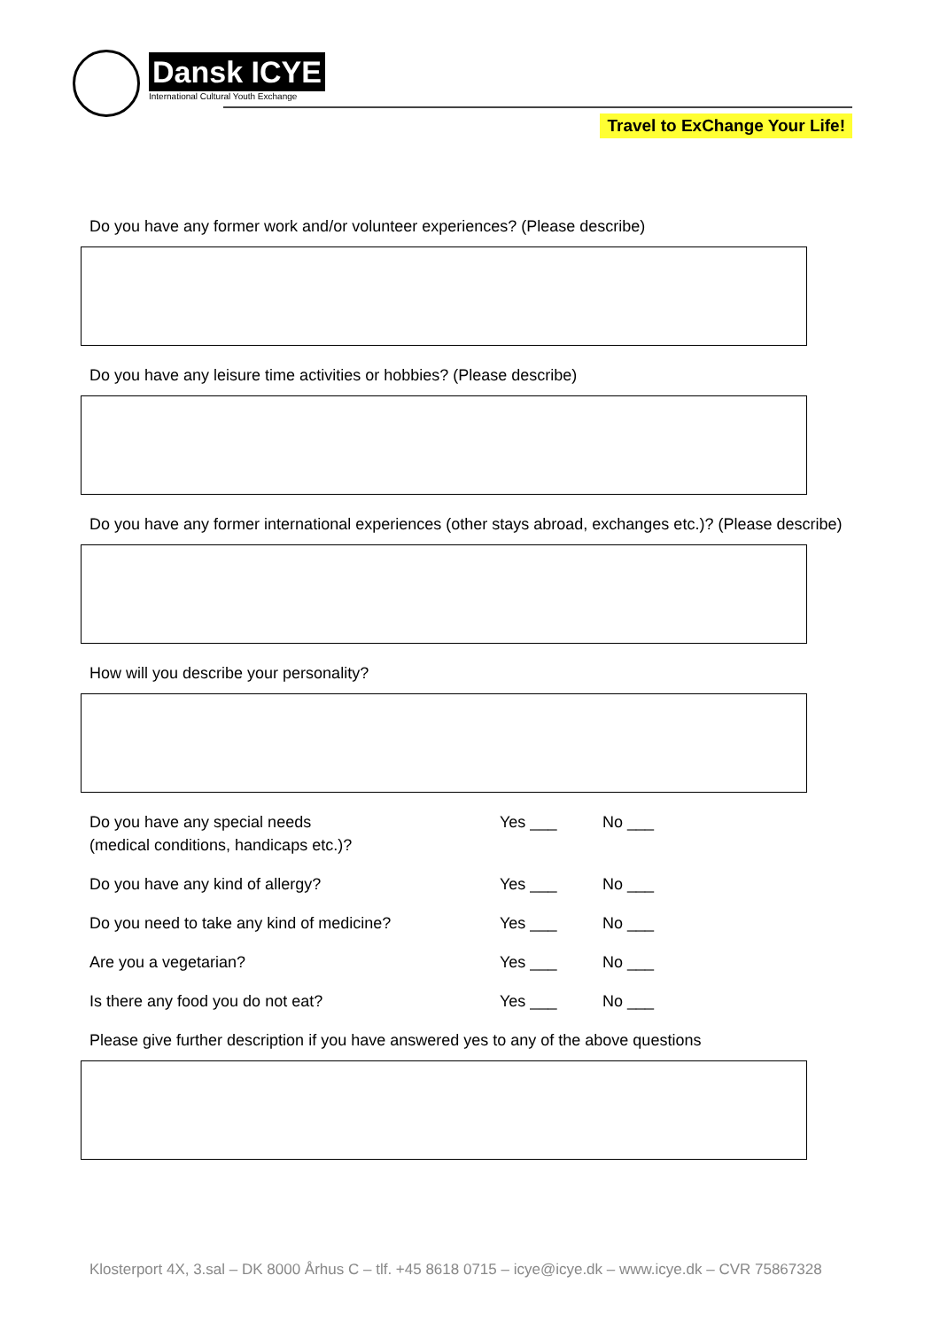Dansk ICYE
International Cultural Youth Exchange
Travel to ExChange Your Life!
Do you have any former work and/or volunteer experiences? (Please describe)
Do you have any leisure time activities or hobbies? (Please describe)
Do you have any former international experiences (other stays abroad, exchanges etc.)? (Please describe)
How will you describe your personality?
Do you have any special needs
(medical conditions, handicaps etc.)?
Yes ___ No ___
Do you have any kind of allergy? Yes ___ No ___
Do you need to take any kind of medicine? Yes ___ No ___
Are you a vegetarian? Yes ___ No ___
Is there any food you do not eat? Yes ___ No ___
Please give further description if you have answered yes to any of the above questions
Klosterport 4X, 3.sal – DK 8000 Århus C – tlf. +45 8618 0715 – icye@icye.dk – www.icye.dk – CVR 75867328